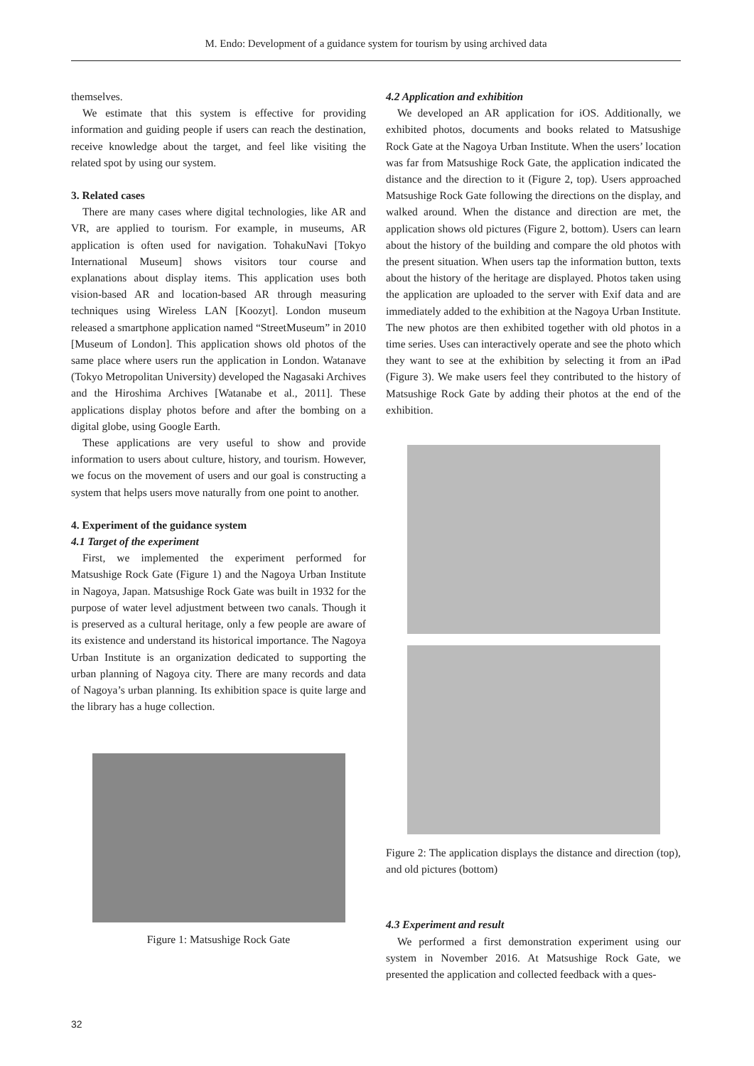M. Endo: Development of a guidance system for tourism by using archived data
themselves.
We estimate that this system is effective for providing information and guiding people if users can reach the destination, receive knowledge about the target, and feel like visiting the related spot by using our system.
3. Related cases
There are many cases where digital technologies, like AR and VR, are applied to tourism. For example, in museums, AR application is often used for navigation. TohakuNavi [Tokyo International Museum] shows visitors tour course and explanations about display items. This application uses both vision-based AR and location-based AR through measuring techniques using Wireless LAN [Koozyt]. London museum released a smartphone application named “StreetMuseum” in 2010 [Museum of London]. This application shows old photos of the same place where users run the application in London. Watanave (Tokyo Metropolitan University) developed the Nagasaki Archives and the Hiroshima Archives [Watanabe et al., 2011]. These applications display photos before and after the bombing on a digital globe, using Google Earth.
These applications are very useful to show and provide information to users about culture, history, and tourism. However, we focus on the movement of users and our goal is constructing a system that helps users move naturally from one point to another.
4. Experiment of the guidance system
4.1 Target of the experiment
First, we implemented the experiment performed for Matsushige Rock Gate (Figure 1) and the Nagoya Urban Institute in Nagoya, Japan. Matsushige Rock Gate was built in 1932 for the purpose of water level adjustment between two canals. Though it is preserved as a cultural heritage, only a few people are aware of its existence and understand its historical importance. The Nagoya Urban Institute is an organization dedicated to supporting the urban planning of Nagoya city. There are many records and data of Nagoya’s urban planning. Its exhibition space is quite large and the library has a huge collection.
Figure 1: Matsushige Rock Gate
4.2 Application and exhibition
We developed an AR application for iOS. Additionally, we exhibited photos, documents and books related to Matsushige Rock Gate at the Nagoya Urban Institute. When the users’ location was far from Matsushige Rock Gate, the application indicated the distance and the direction to it (Figure 2, top). Users approached Matsushige Rock Gate following the directions on the display, and walked around. When the distance and direction are met, the application shows old pictures (Figure 2, bottom). Users can learn about the history of the building and compare the old photos with the present situation. When users tap the information button, texts about the history of the heritage are displayed. Photos taken using the application are uploaded to the server with Exif data and are immediately added to the exhibition at the Nagoya Urban Institute. The new photos are then exhibited together with old photos in a time series. Uses can interactively operate and see the photo which they want to see at the exhibition by selecting it from an iPad (Figure 3). We make users feel they contributed to the history of Matsushige Rock Gate by adding their photos at the end of the exhibition.
Figure 2: The application displays the distance and direction (top), and old pictures (bottom)
4.3 Experiment and result
We performed a first demonstration experiment using our system in November 2016. At Matsushige Rock Gate, we presented the application and collected feedback with a ques-
32